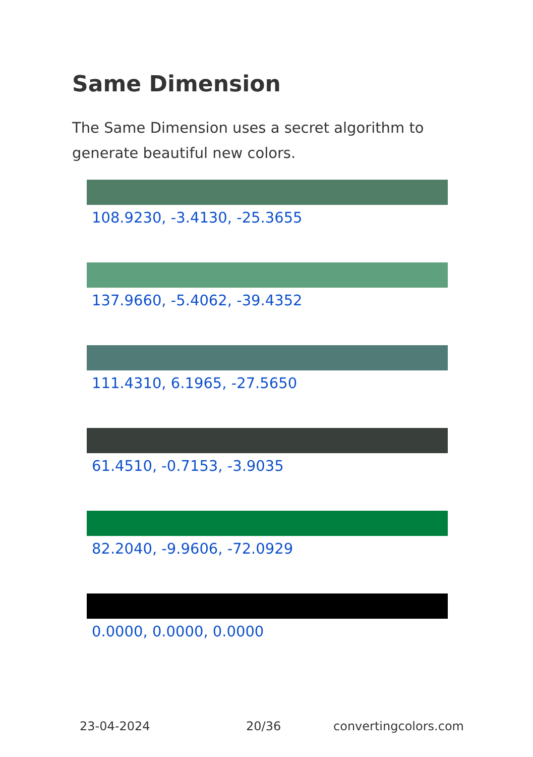Same Dimension
The Same Dimension uses a secret algorithm to generate beautiful new colors.
108.9230, -3.4130, -25.3655
137.9660, -5.4062, -39.4352
111.4310, 6.1965, -27.5650
61.4510, -0.7153, -3.9035
82.2040, -9.9606, -72.0929
0.0000, 0.0000, 0.0000
23-04-2024 20/36 convertingcolors.com